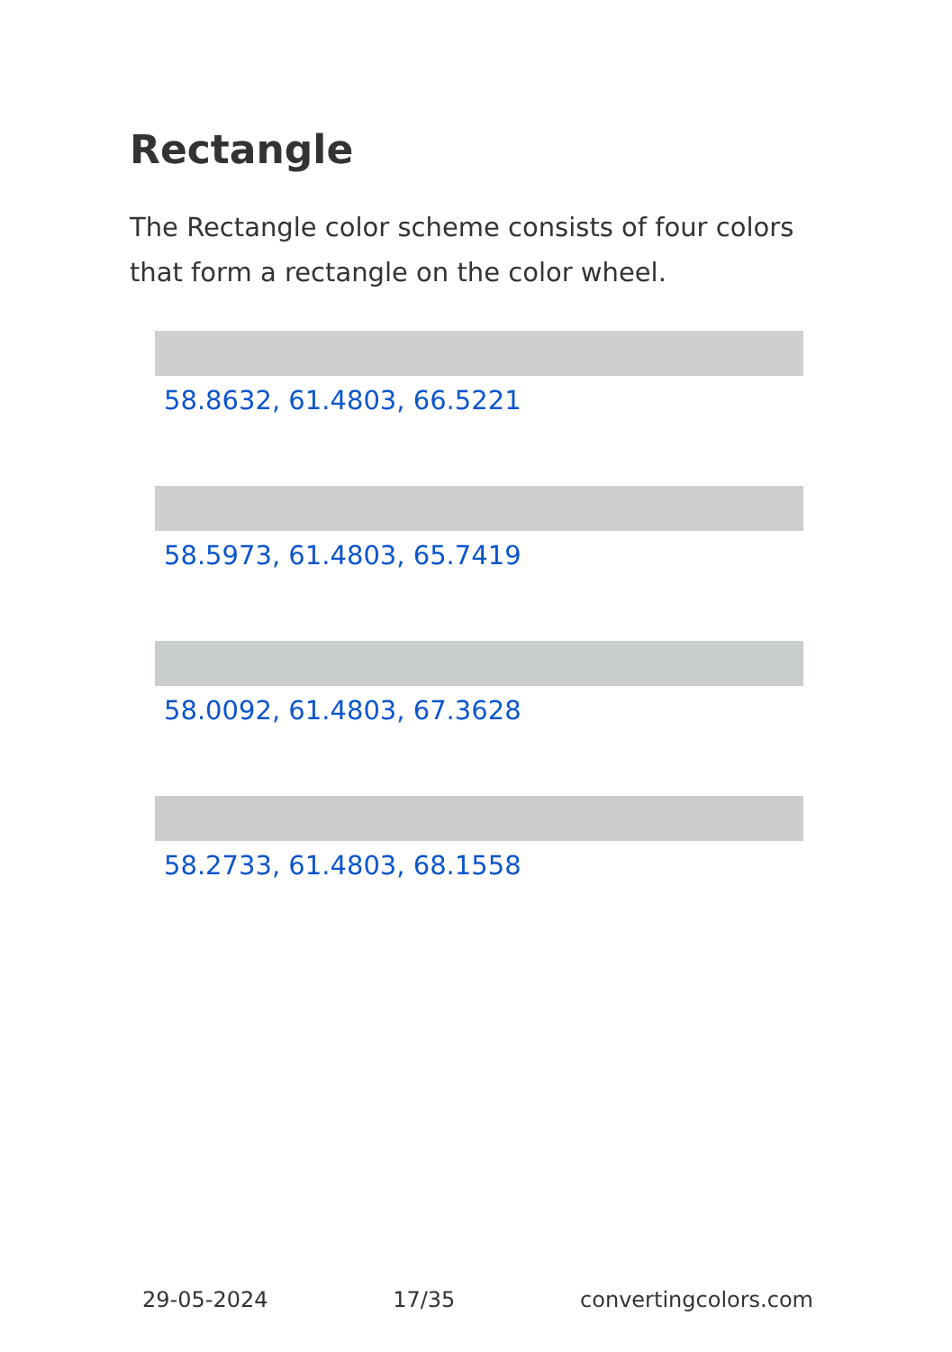Rectangle
The Rectangle color scheme consists of four colors that form a rectangle on the color wheel.
58.8632, 61.4803, 66.5221
58.5973, 61.4803, 65.7419
58.0092, 61.4803, 67.3628
58.2733, 61.4803, 68.1558
29-05-2024 17/35 convertingcolors.com